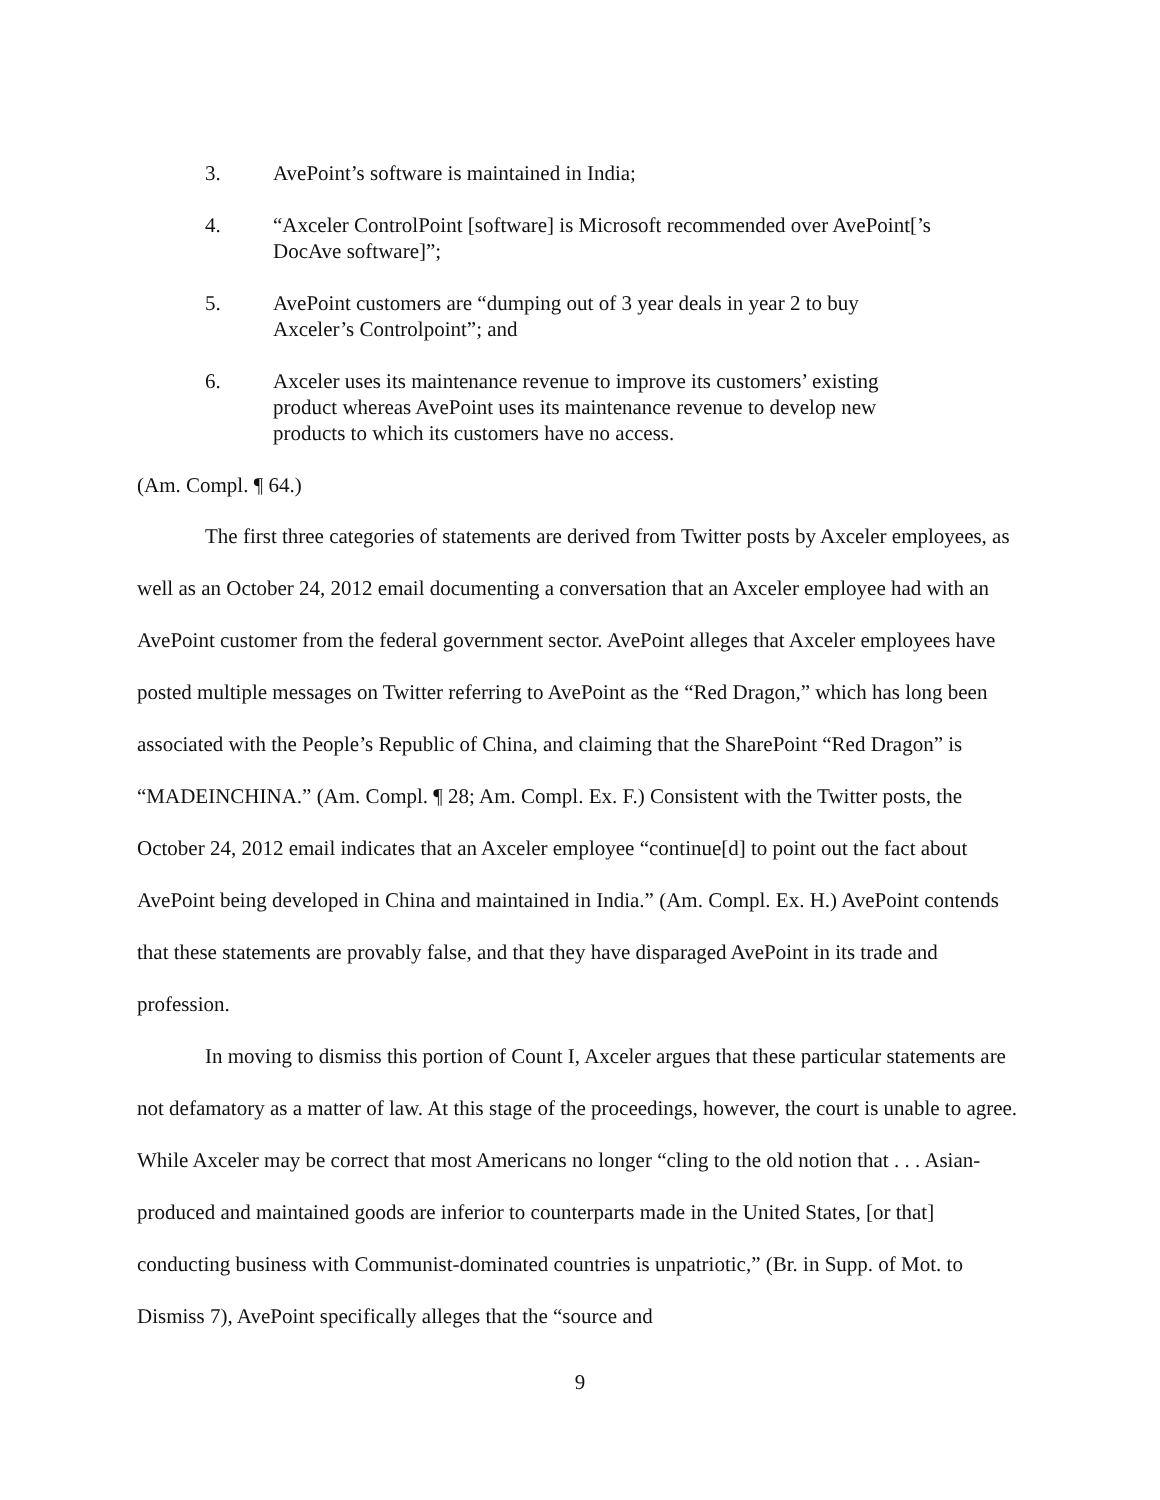3. AvePoint’s software is maintained in India;
4. “Axceler ControlPoint [software] is Microsoft recommended over AvePoint[’s DocAve software]”;
5. AvePoint customers are “dumping out of 3 year deals in year 2 to buy Axceler’s Controlpoint”; and
6. Axceler uses its maintenance revenue to improve its customers’ existing product whereas AvePoint uses its maintenance revenue to develop new products to which its customers have no access.
(Am. Compl. ¶ 64.)
The first three categories of statements are derived from Twitter posts by Axceler employees, as well as an October 24, 2012 email documenting a conversation that an Axceler employee had with an AvePoint customer from the federal government sector. AvePoint alleges that Axceler employees have posted multiple messages on Twitter referring to AvePoint as the “Red Dragon,” which has long been associated with the People’s Republic of China, and claiming that the SharePoint “Red Dragon” is “MADEINCHINA.” (Am. Compl. ¶ 28; Am. Compl. Ex. F.) Consistent with the Twitter posts, the October 24, 2012 email indicates that an Axceler employee “continue[d] to point out the fact about AvePoint being developed in China and maintained in India.” (Am. Compl. Ex. H.) AvePoint contends that these statements are provably false, and that they have disparaged AvePoint in its trade and profession.
In moving to dismiss this portion of Count I, Axceler argues that these particular statements are not defamatory as a matter of law. At this stage of the proceedings, however, the court is unable to agree. While Axceler may be correct that most Americans no longer “cling to the old notion that . . . Asian-produced and maintained goods are inferior to counterparts made in the United States, [or that] conducting business with Communist-dominated countries is unpatriotic,” (Br. in Supp. of Mot. to Dismiss 7), AvePoint specifically alleges that the “source and
9